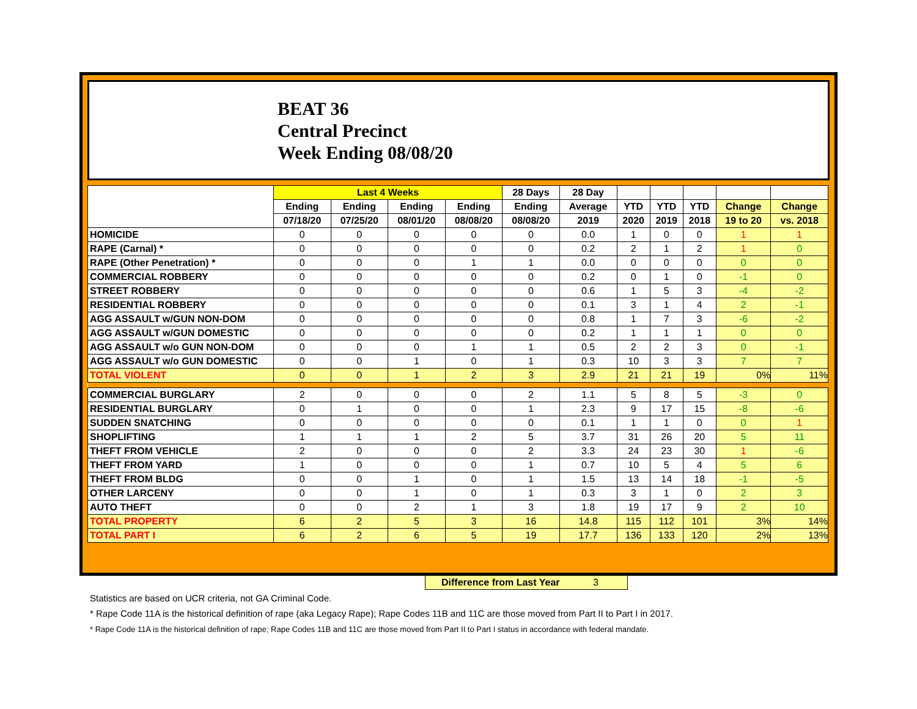BEAT 36
Central Precinct
Week Ending 08/08/20
| | Last 4 Weeks | | | | 28 Days | 28 Day | | | | | |
| --- | --- | --- | --- | --- | --- | --- | --- | --- | --- | --- | --- |
| | Ending | Ending | Ending | Ending | Ending | Average | YTD | YTD | YTD | Change | Change |
| | 07/18/20 | 07/25/20 | 08/01/20 | 08/08/20 | 08/08/20 | 2019 | 2020 | 2019 | 2018 | 19 to 20 | vs. 2018 |
| HOMICIDE | 0 | 0 | 0 | 0 | 0 | 0.0 | 1 | 0 | 0 | 1 | 1 |
| RAPE (Carnal) * | 0 | 0 | 0 | 0 | 0 | 0.2 | 2 | 1 | 2 | 1 | 0 |
| RAPE (Other Penetration) * | 0 | 0 | 0 | 1 | 1 | 0.0 | 0 | 0 | 0 | 0 | 0 |
| COMMERCIAL ROBBERY | 0 | 0 | 0 | 0 | 0 | 0.2 | 0 | 1 | 0 | -1 | 0 |
| STREET ROBBERY | 0 | 0 | 0 | 0 | 0 | 0.6 | 1 | 5 | 3 | -4 | -2 |
| RESIDENTIAL ROBBERY | 0 | 0 | 0 | 0 | 0 | 0.1 | 3 | 1 | 4 | 2 | -1 |
| AGG ASSAULT w/GUN NON-DOM | 0 | 0 | 0 | 0 | 0 | 0.8 | 1 | 7 | 3 | -6 | -2 |
| AGG ASSAULT w/GUN DOMESTIC | 0 | 0 | 0 | 0 | 0 | 0.2 | 1 | 1 | 1 | 0 | 0 |
| AGG ASSAULT w/o GUN NON-DOM | 0 | 0 | 0 | 1 | 1 | 0.5 | 2 | 2 | 3 | 0 | -1 |
| AGG ASSAULT w/o GUN DOMESTIC | 0 | 0 | 1 | 0 | 1 | 0.3 | 10 | 3 | 3 | 7 | 7 |
| TOTAL VIOLENT | 0 | 0 | 1 | 2 | 3 | 2.9 | 21 | 21 | 19 | 0% | 11% |
| COMMERCIAL BURGLARY | 2 | 0 | 0 | 0 | 2 | 1.1 | 5 | 8 | 5 | -3 | 0 |
| RESIDENTIAL BURGLARY | 0 | 1 | 0 | 0 | 1 | 2.3 | 9 | 17 | 15 | -8 | -6 |
| SUDDEN SNATCHING | 0 | 0 | 0 | 0 | 0 | 0.1 | 1 | 1 | 0 | 0 | 1 |
| SHOPLIFTING | 1 | 1 | 1 | 2 | 5 | 3.7 | 31 | 26 | 20 | 5 | 11 |
| THEFT FROM VEHICLE | 2 | 0 | 0 | 0 | 2 | 3.3 | 24 | 23 | 30 | 1 | -6 |
| THEFT FROM YARD | 1 | 0 | 0 | 0 | 1 | 0.7 | 10 | 5 | 4 | 5 | 6 |
| THEFT FROM BLDG | 0 | 0 | 1 | 0 | 1 | 1.5 | 13 | 14 | 18 | -1 | -5 |
| OTHER LARCENY | 0 | 0 | 1 | 0 | 1 | 0.3 | 3 | 1 | 0 | 2 | 3 |
| AUTO THEFT | 0 | 0 | 2 | 1 | 3 | 1.8 | 19 | 17 | 9 | 2 | 10 |
| TOTAL PROPERTY | 6 | 2 | 5 | 3 | 16 | 14.8 | 115 | 112 | 101 | 3% | 14% |
| TOTAL PART I | 6 | 2 | 6 | 5 | 19 | 17.7 | 136 | 133 | 120 | 2% | 13% |
Difference from Last Year 3
Statistics are based on UCR criteria, not GA Criminal Code.
* Rape Code 11A is the historical definition of rape (aka Legacy Rape); Rape Codes 11B and 11C are those moved from Part II to Part I in 2017.
* Rape Code 11A is the historical definition of rape; Rape Codes 11B and 11C are those moved from Part II to Part I status in accordance with federal mandate.